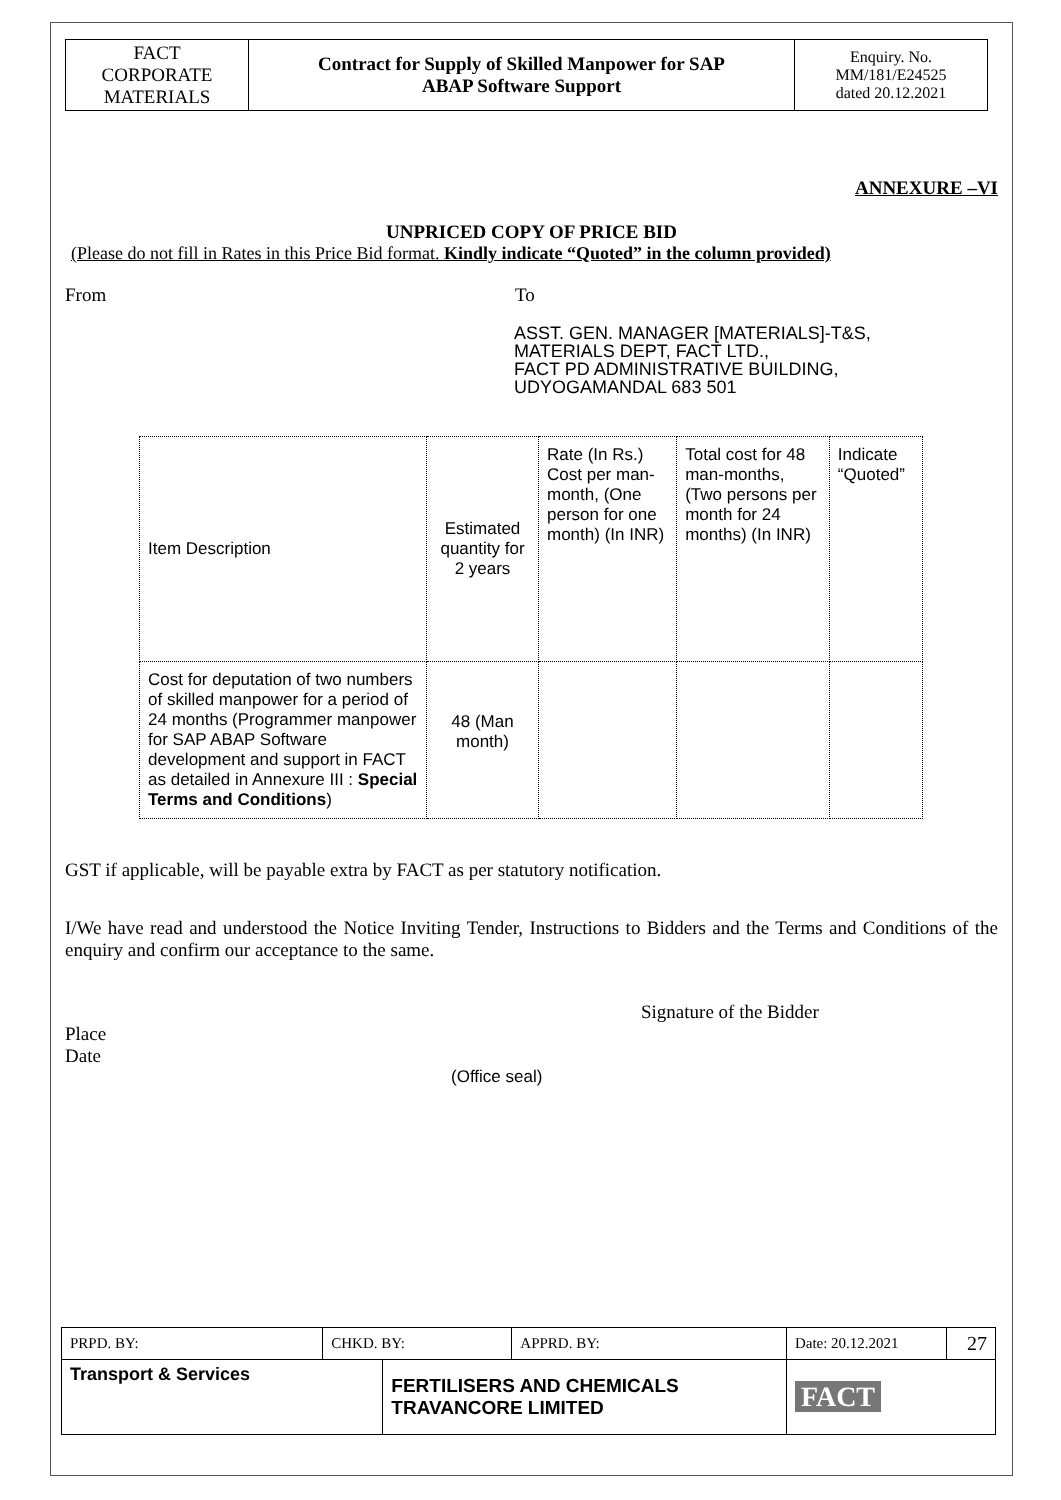| FACT CORPORATE MATERIALS | Contract for Supply of Skilled Manpower for SAP ABAP Software Support | Enquiry. No. MM/181/E24525 dated 20.12.2021 |
ANNEXURE –VI
UNPRICED COPY OF PRICE BID
(Please do not fill in Rates in this Price Bid format. Kindly indicate “Quoted” in the column provided)
From To
ASST. GEN. MANAGER [MATERIALS]-T&S,
MATERIALS DEPT, FACT LTD.,
FACT PD ADMINISTRATIVE BUILDING,
UDYOGAMANDAL 683 501
| Item Description | Estimated quantity for 2 years | Rate (In Rs.) Cost per man-month, (One person for one month) (In INR) | Total cost for 48 man-months, (Two persons per month for 24 months) (In INR) | Indicate “Quoted” |
| --- | --- | --- | --- | --- |
| Cost for deputation of two numbers of skilled manpower for a period of 24 months (Programmer manpower for SAP ABAP Software development and support in FACT as detailed in Annexure III : Special Terms and Conditions ) | 48 (Man month) | | | |
GST if applicable, will be payable extra by FACT as per statutory notification.
I/We have read and understood the Notice Inviting Tender, Instructions to Bidders and the Terms and Conditions of the enquiry and confirm our acceptance to the same.
Signature of the Bidder
Place
Date
(Office seal)
| PRPD. BY: | CHKD. BY: | | APPRD. BY: | Date: 20.12.2021 | 27 |
| Transport & Services | | FERTILISERS AND CHEMICALS TRAVANCORE LIMITED | | FACT | |